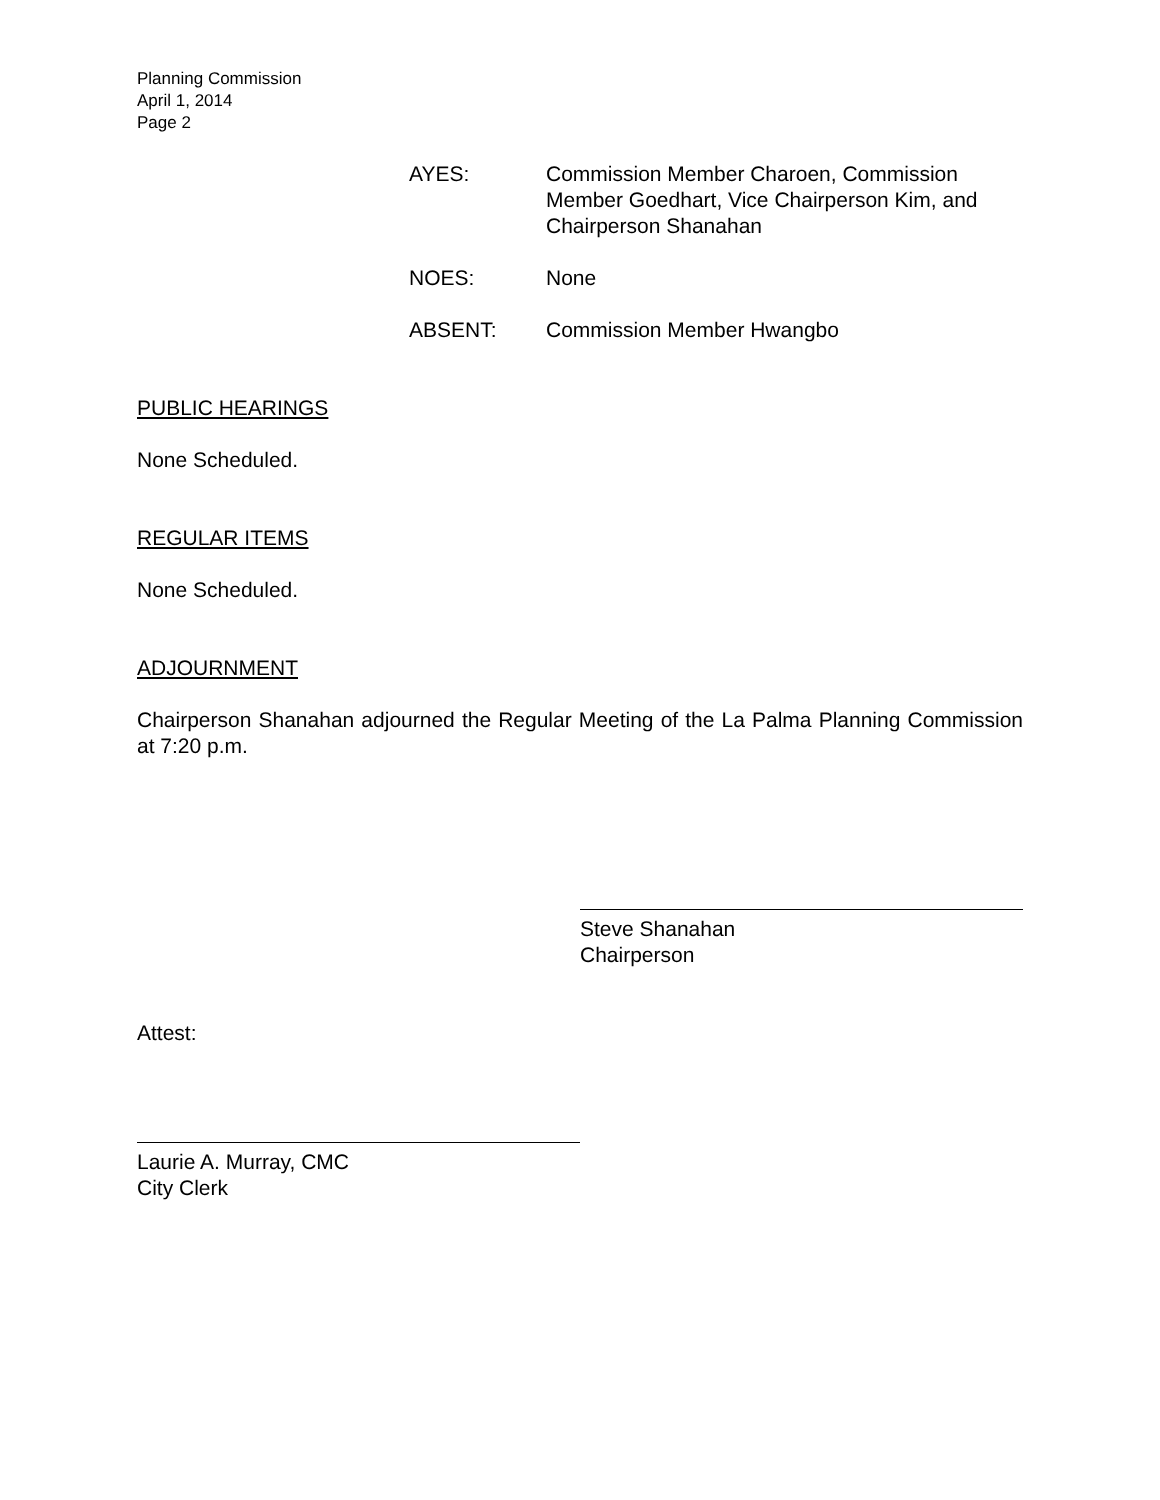Planning Commission
April 1, 2014
Page 2
| AYES: | Commission Member Charoen, Commission Member Goedhart, Vice Chairperson Kim, and Chairperson Shanahan |
| NOES: | None |
| ABSENT: | Commission Member Hwangbo |
PUBLIC HEARINGS
None Scheduled.
REGULAR ITEMS
None Scheduled.
ADJOURNMENT
Chairperson Shanahan adjourned the Regular Meeting of the La Palma Planning Commission at 7:20 p.m.
Steve Shanahan
Chairperson
Attest:
Laurie A. Murray, CMC
City Clerk